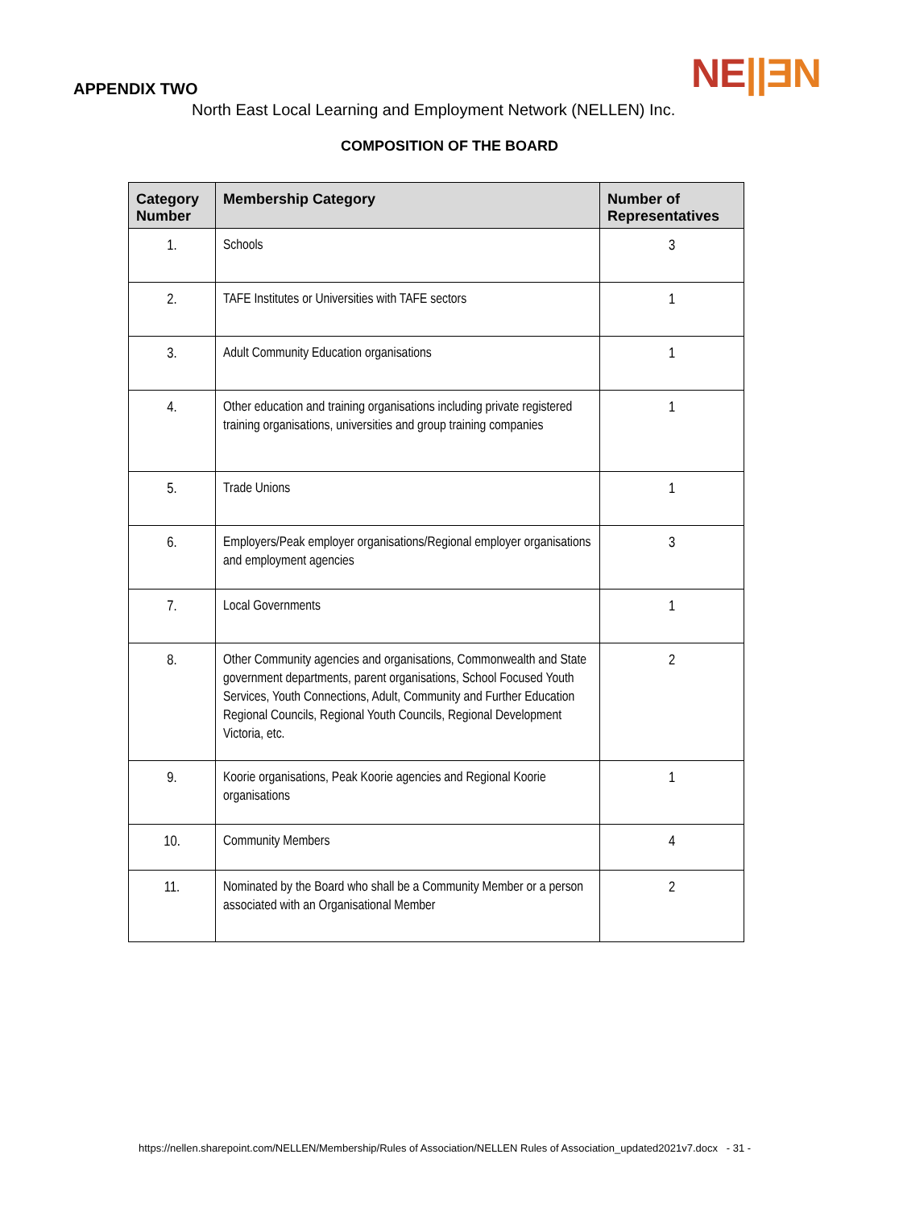NE||ƎN
APPENDIX TWO
North East Local Learning and Employment Network (NELLEN) Inc.
COMPOSITION OF THE BOARD
| Category Number | Membership Category | Number of Representatives |
| --- | --- | --- |
| 1. | Schools | 3 |
| 2. | TAFE Institutes or Universities with TAFE sectors | 1 |
| 3. | Adult Community Education organisations | 1 |
| 4. | Other education and training organisations including private registered training organisations, universities and group training companies | 1 |
| 5. | Trade Unions | 1 |
| 6. | Employers/Peak employer organisations/Regional employer organisations and employment agencies | 3 |
| 7. | Local Governments | 1 |
| 8. | Other Community agencies and organisations, Commonwealth and State government departments, parent organisations, School Focused Youth Services, Youth Connections, Adult, Community and Further Education Regional Councils, Regional Youth Councils, Regional Development Victoria, etc. | 2 |
| 9. | Koorie organisations, Peak Koorie agencies and Regional Koorie organisations | 1 |
| 10. | Community Members | 4 |
| 11. | Nominated by the Board who shall be a Community Member or a person associated with an Organisational Member | 2 |
https://nellen.sharepoint.com/NELLEN/Membership/Rules of Association/NELLEN Rules of Association_updated2021v7.docx - 31 -